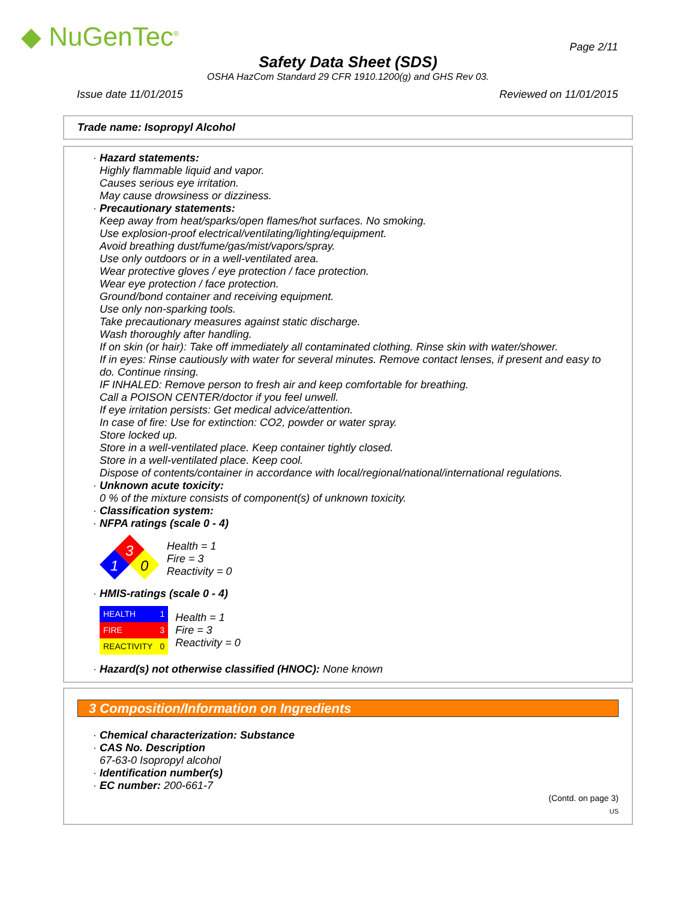◆ NuGenTec<sup>®</sup> Page 2/11
Safety Data Sheet (SDS)
OSHA HazCom Standard 29 CFR 1910.1200(g) and GHS Rev 03.
Issue date 11/01/2015 Reviewed on 11/01/2015
Trade name: Isopropyl Alcohol
· Hazard statements:
Highly flammable liquid and vapor.
Causes serious eye irritation.
May cause drowsiness or dizziness.
· Precautionary statements:
Keep away from heat/sparks/open flames/hot surfaces. No smoking.
Use explosion-proof electrical/ventilating/lighting/equipment.
Avoid breathing dust/fume/gas/mist/vapors/spray.
Use only outdoors or in a well-ventilated area.
Wear protective gloves / eye protection / face protection.
Wear eye protection / face protection.
Ground/bond container and receiving equipment.
Use only non-sparking tools.
Take precautionary measures against static discharge.
Wash thoroughly after handling.
If on skin (or hair): Take off immediately all contaminated clothing. Rinse skin with water/shower.
If in eyes: Rinse cautiously with water for several minutes. Remove contact lenses, if present and easy to do. Continue rinsing.
IF INHALED: Remove person to fresh air and keep comfortable for breathing.
Call a POISON CENTER/doctor if you feel unwell.
If eye irritation persists: Get medical advice/attention.
In case of fire: Use for extinction: CO2, powder or water spray.
Store locked up.
Store in a well-ventilated place. Keep container tightly closed.
Store in a well-ventilated place. Keep cool.
Dispose of contents/container in accordance with local/regional/national/international regulations.
· Unknown acute toxicity:
0 % of the mixture consists of component(s) of unknown toxicity.
· Classification system:
· NFPA ratings (scale 0 - 4)
3
1
0
Health = 1
Fire = 3
Reactivity = 0
· HMIS-ratings (scale 0 - 4)
| HEALTH | 1 |
| FIRE | 3 |
| REACTIVITY | 0 |
Health = 1
Fire = 3
Reactivity = 0
· Hazard(s) not otherwise classified (HNOC): None known
3 Composition/Information on Ingredients
· Chemical characterization: Substance
· CAS No. Description
67-63-0 Isopropyl alcohol
· Identification number(s)
· EC number: 200-661-7
(Contd. on page 3)
US